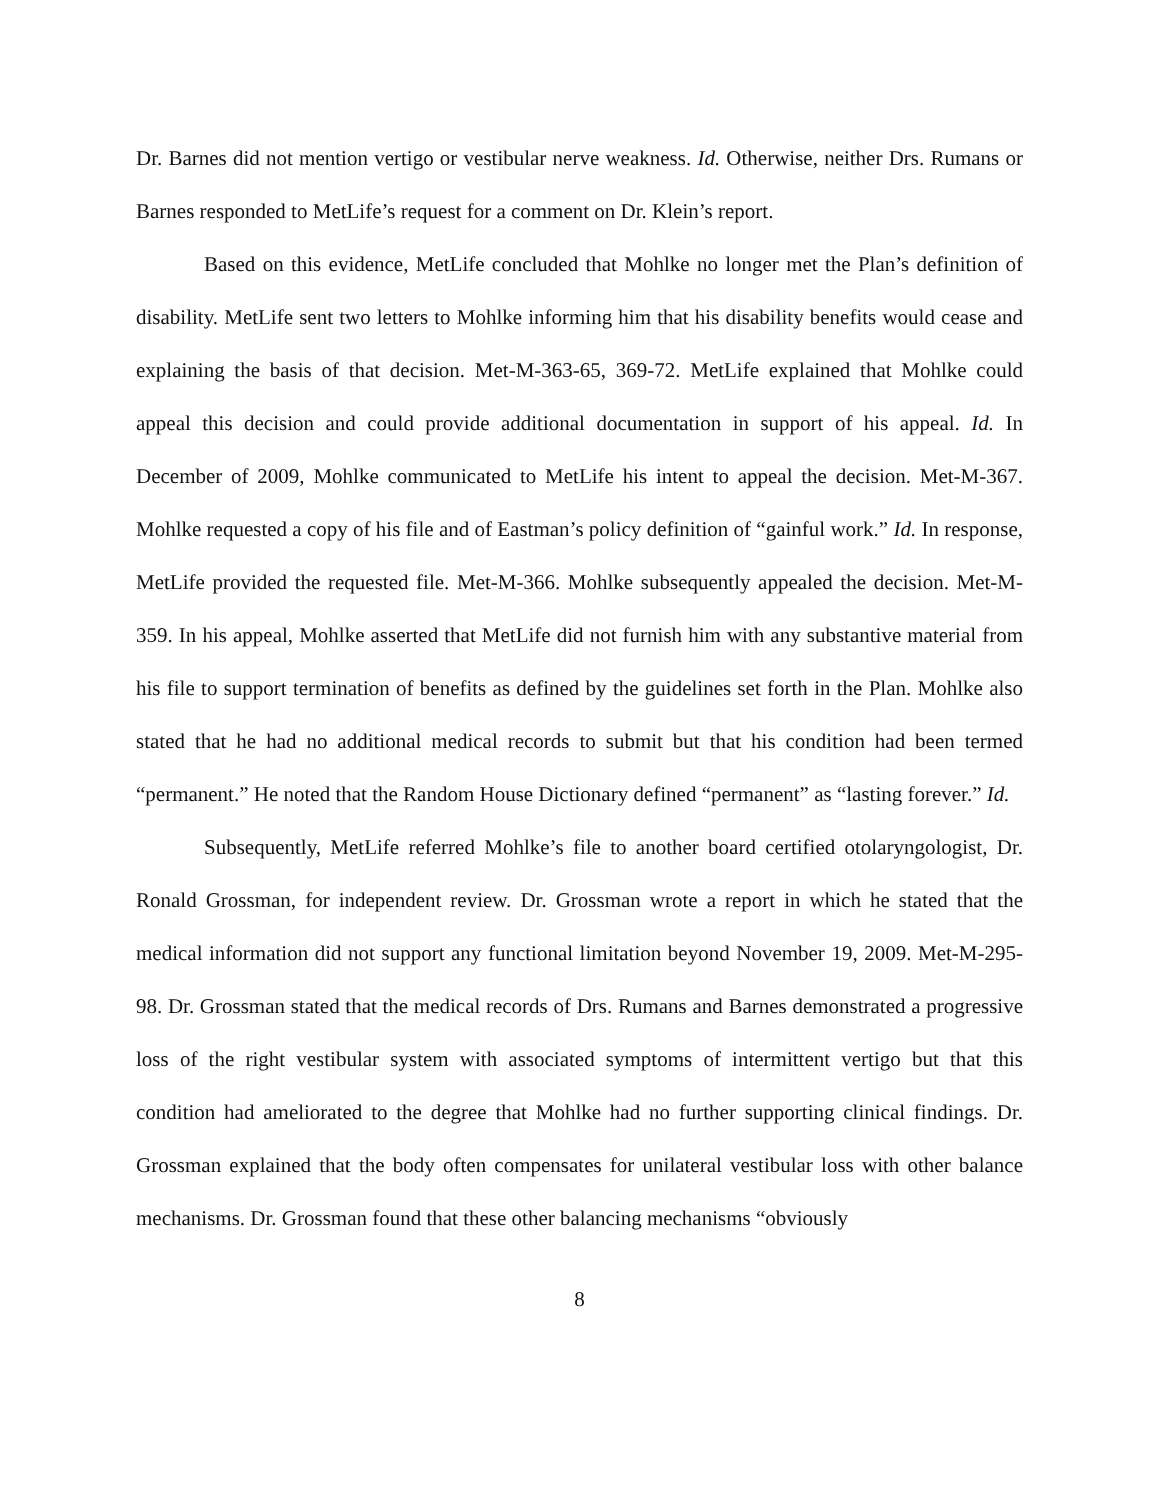Dr. Barnes did not mention vertigo or vestibular nerve weakness. Id. Otherwise, neither Drs. Rumans or Barnes responded to MetLife’s request for a comment on Dr. Klein’s report.
Based on this evidence, MetLife concluded that Mohlke no longer met the Plan’s definition of disability. MetLife sent two letters to Mohlke informing him that his disability benefits would cease and explaining the basis of that decision. Met-M-363-65, 369-72. MetLife explained that Mohlke could appeal this decision and could provide additional documentation in support of his appeal. Id. In December of 2009, Mohlke communicated to MetLife his intent to appeal the decision. Met-M-367. Mohlke requested a copy of his file and of Eastman’s policy definition of “gainful work.” Id. In response, MetLife provided the requested file. Met-M-366. Mohlke subsequently appealed the decision. Met-M-359. In his appeal, Mohlke asserted that MetLife did not furnish him with any substantive material from his file to support termination of benefits as defined by the guidelines set forth in the Plan. Mohlke also stated that he had no additional medical records to submit but that his condition had been termed “permanent.” He noted that the Random House Dictionary defined “permanent” as “lasting forever.” Id.
Subsequently, MetLife referred Mohlke’s file to another board certified otolaryngologist, Dr. Ronald Grossman, for independent review. Dr. Grossman wrote a report in which he stated that the medical information did not support any functional limitation beyond November 19, 2009. Met-M-295-98. Dr. Grossman stated that the medical records of Drs. Rumans and Barnes demonstrated a progressive loss of the right vestibular system with associated symptoms of intermittent vertigo but that this condition had ameliorated to the degree that Mohlke had no further supporting clinical findings. Dr. Grossman explained that the body often compensates for unilateral vestibular loss with other balance mechanisms. Dr. Grossman found that these other balancing mechanisms “obviously
8